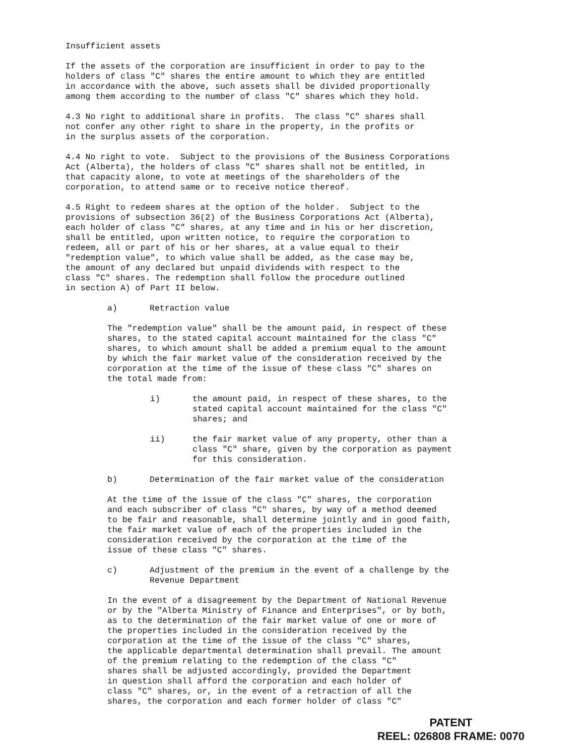Insufficient assets
If the assets of the corporation are insufficient in order to pay to the holders of class "C" shares the entire amount to which they are entitled in accordance with the above, such assets shall be divided proportionally among them according to the number of class "C" shares which they hold.
4.3 No right to additional share in profits. The class "C" shares shall not confer any other right to share in the property, in the profits or in the surplus assets of the corporation.
4.4 No right to vote. Subject to the provisions of the Business Corporations Act (Alberta), the holders of class "C" shares shall not be entitled, in that capacity alone, to vote at meetings of the shareholders of the corporation, to attend same or to receive notice thereof.
4.5 Right to redeem shares at the option of the holder. Subject to the provisions of subsection 36(2) of the Business Corporations Act (Alberta), each holder of class "C" shares, at any time and in his or her discretion, shall be entitled, upon written notice, to require the corporation to redeem, all or part of his or her shares, at a value equal to their "redemption value", to which value shall be added, as the case may be, the amount of any declared but unpaid dividends with respect to the class "C" shares. The redemption shall follow the procedure outlined in section A) of Part II below.
a) Retraction value
The "redemption value" shall be the amount paid, in respect of these shares, to the stated capital account maintained for the class "C" shares, to which amount shall be added a premium equal to the amount by which the fair market value of the consideration received by the corporation at the time of the issue of these class "C" shares on the total made from:
i) the amount paid, in respect of these shares, to the stated capital account maintained for the class "C" shares; and
ii) the fair market value of any property, other than a class "C" share, given by the corporation as payment for this consideration.
b) Determination of the fair market value of the consideration
At the time of the issue of the class "C" shares, the corporation and each subscriber of class "C" shares, by way of a method deemed to be fair and reasonable, shall determine jointly and in good faith, the fair market value of each of the properties included in the consideration received by the corporation at the time of the issue of these class "C" shares.
c) Adjustment of the premium in the event of a challenge by the Revenue Department
In the event of a disagreement by the Department of National Revenue or by the "Alberta Ministry of Finance and Enterprises", or by both, as to the determination of the fair market value of one or more of the properties included in the consideration received by the corporation at the time of the issue of the class "C" shares, the applicable departmental determination shall prevail. The amount of the premium relating to the redemption of the class "C" shares shall be adjusted accordingly, provided the Department in question shall afford the corporation and each holder of class "C" shares, or, in the event of a retraction of all the shares, the corporation and each former holder of class "C"
PATENT
REEL: 026808 FRAME: 0070